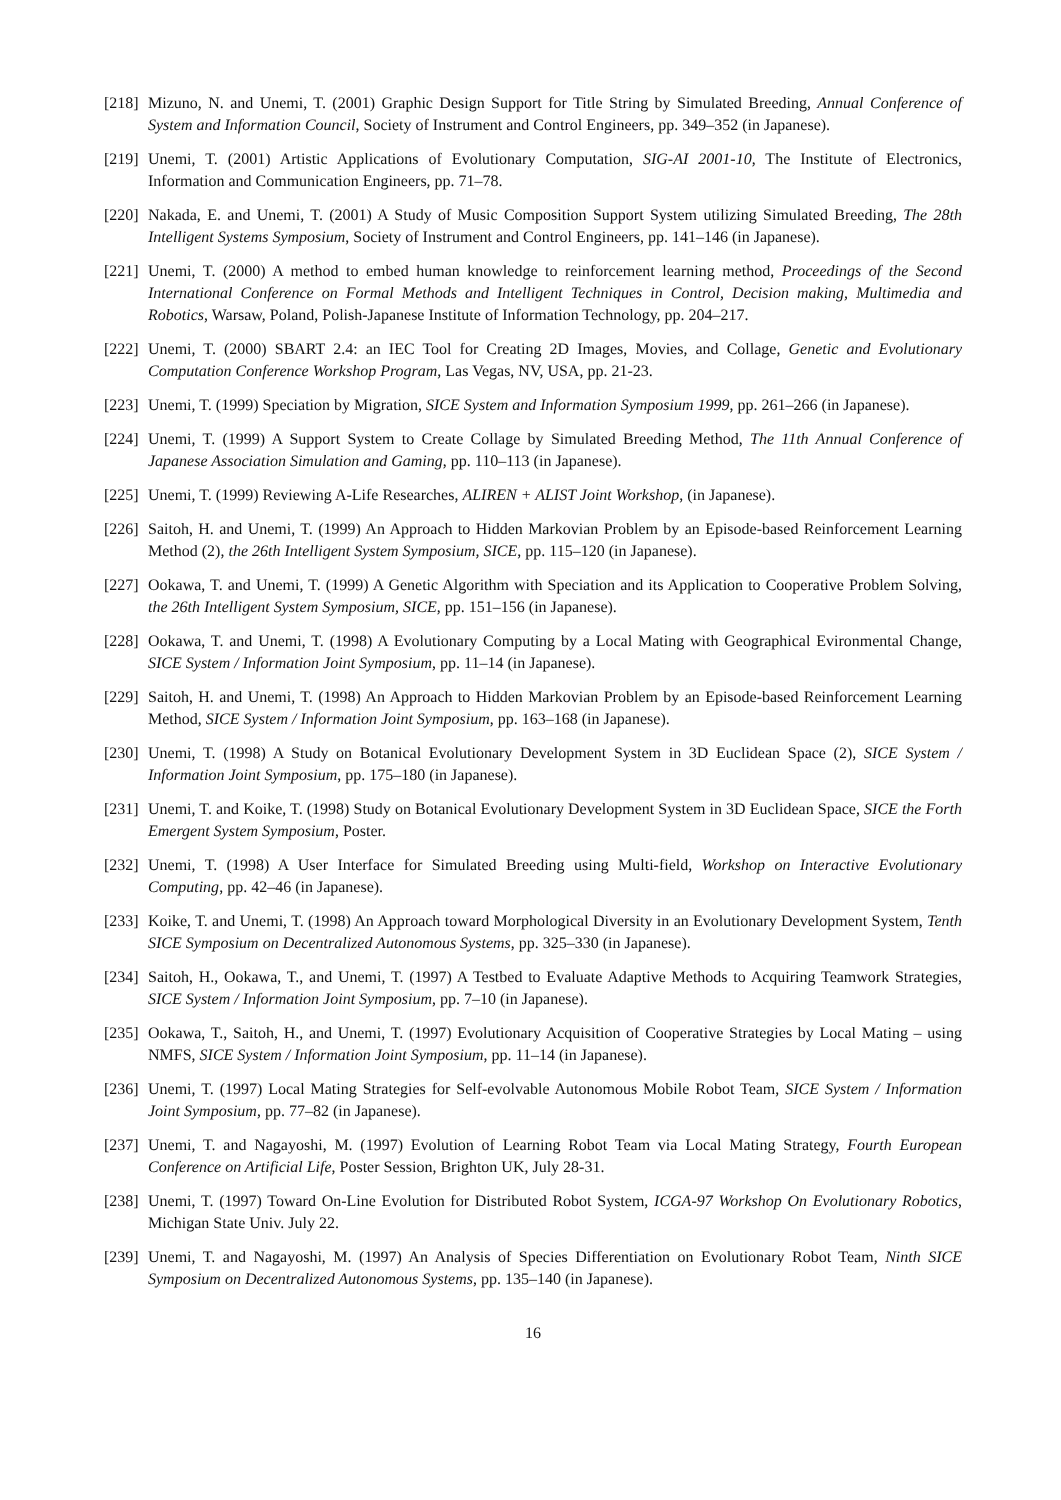[218] Mizuno, N. and Unemi, T. (2001) Graphic Design Support for Title String by Simulated Breeding, Annual Conference of System and Information Council, Society of Instrument and Control Engineers, pp. 349–352 (in Japanese).
[219] Unemi, T. (2001) Artistic Applications of Evolutionary Computation, SIG-AI 2001-10, The Institute of Electronics, Information and Communication Engineers, pp. 71–78.
[220] Nakada, E. and Unemi, T. (2001) A Study of Music Composition Support System utilizing Simulated Breeding, The 28th Intelligent Systems Symposium, Society of Instrument and Control Engineers, pp. 141–146 (in Japanese).
[221] Unemi, T. (2000) A method to embed human knowledge to reinforcement learning method, Proceedings of the Second International Conference on Formal Methods and Intelligent Techniques in Control, Decision making, Multimedia and Robotics, Warsaw, Poland, Polish-Japanese Institute of Information Technology, pp. 204–217.
[222] Unemi, T. (2000) SBART 2.4: an IEC Tool for Creating 2D Images, Movies, and Collage, Genetic and Evolutionary Computation Conference Workshop Program, Las Vegas, NV, USA, pp. 21-23.
[223] Unemi, T. (1999) Speciation by Migration, SICE System and Information Symposium 1999, pp. 261–266 (in Japanese).
[224] Unemi, T. (1999) A Support System to Create Collage by Simulated Breeding Method, The 11th Annual Conference of Japanese Association Simulation and Gaming, pp. 110–113 (in Japanese).
[225] Unemi, T. (1999) Reviewing A-Life Researches, ALIREN + ALIST Joint Workshop, (in Japanese).
[226] Saitoh, H. and Unemi, T. (1999) An Approach to Hidden Markovian Problem by an Episode-based Reinforcement Learning Method (2), the 26th Intelligent System Symposium, SICE, pp. 115–120 (in Japanese).
[227] Ookawa, T. and Unemi, T. (1999) A Genetic Algorithm with Speciation and its Application to Cooperative Problem Solving, the 26th Intelligent System Symposium, SICE, pp. 151–156 (in Japanese).
[228] Ookawa, T. and Unemi, T. (1998) A Evolutionary Computing by a Local Mating with Geographical Evironmental Change, SICE System / Information Joint Symposium, pp. 11–14 (in Japanese).
[229] Saitoh, H. and Unemi, T. (1998) An Approach to Hidden Markovian Problem by an Episode-based Reinforcement Learning Method, SICE System / Information Joint Symposium, pp. 163–168 (in Japanese).
[230] Unemi, T. (1998) A Study on Botanical Evolutionary Development System in 3D Euclidean Space (2), SICE System / Information Joint Symposium, pp. 175–180 (in Japanese).
[231] Unemi, T. and Koike, T. (1998) Study on Botanical Evolutionary Development System in 3D Euclidean Space, SICE the Forth Emergent System Symposium, Poster.
[232] Unemi, T. (1998) A User Interface for Simulated Breeding using Multi-field, Workshop on Interactive Evolutionary Computing, pp. 42–46 (in Japanese).
[233] Koike, T. and Unemi, T. (1998) An Approach toward Morphological Diversity in an Evolutionary Development System, Tenth SICE Symposium on Decentralized Autonomous Systems, pp. 325–330 (in Japanese).
[234] Saitoh, H., Ookawa, T., and Unemi, T. (1997) A Testbed to Evaluate Adaptive Methods to Acquiring Teamwork Strategies, SICE System / Information Joint Symposium, pp. 7–10 (in Japanese).
[235] Ookawa, T., Saitoh, H., and Unemi, T. (1997) Evolutionary Acquisition of Cooperative Strategies by Local Mating – using NMFS, SICE System / Information Joint Symposium, pp. 11–14 (in Japanese).
[236] Unemi, T. (1997) Local Mating Strategies for Self-evolvable Autonomous Mobile Robot Team, SICE System / Information Joint Symposium, pp. 77–82 (in Japanese).
[237] Unemi, T. and Nagayoshi, M. (1997) Evolution of Learning Robot Team via Local Mating Strategy, Fourth European Conference on Artificial Life, Poster Session, Brighton UK, July 28-31.
[238] Unemi, T. (1997) Toward On-Line Evolution for Distributed Robot System, ICGA-97 Workshop On Evolutionary Robotics, Michigan State Univ. July 22.
[239] Unemi, T. and Nagayoshi, M. (1997) An Analysis of Species Differentiation on Evolutionary Robot Team, Ninth SICE Symposium on Decentralized Autonomous Systems, pp. 135–140 (in Japanese).
16